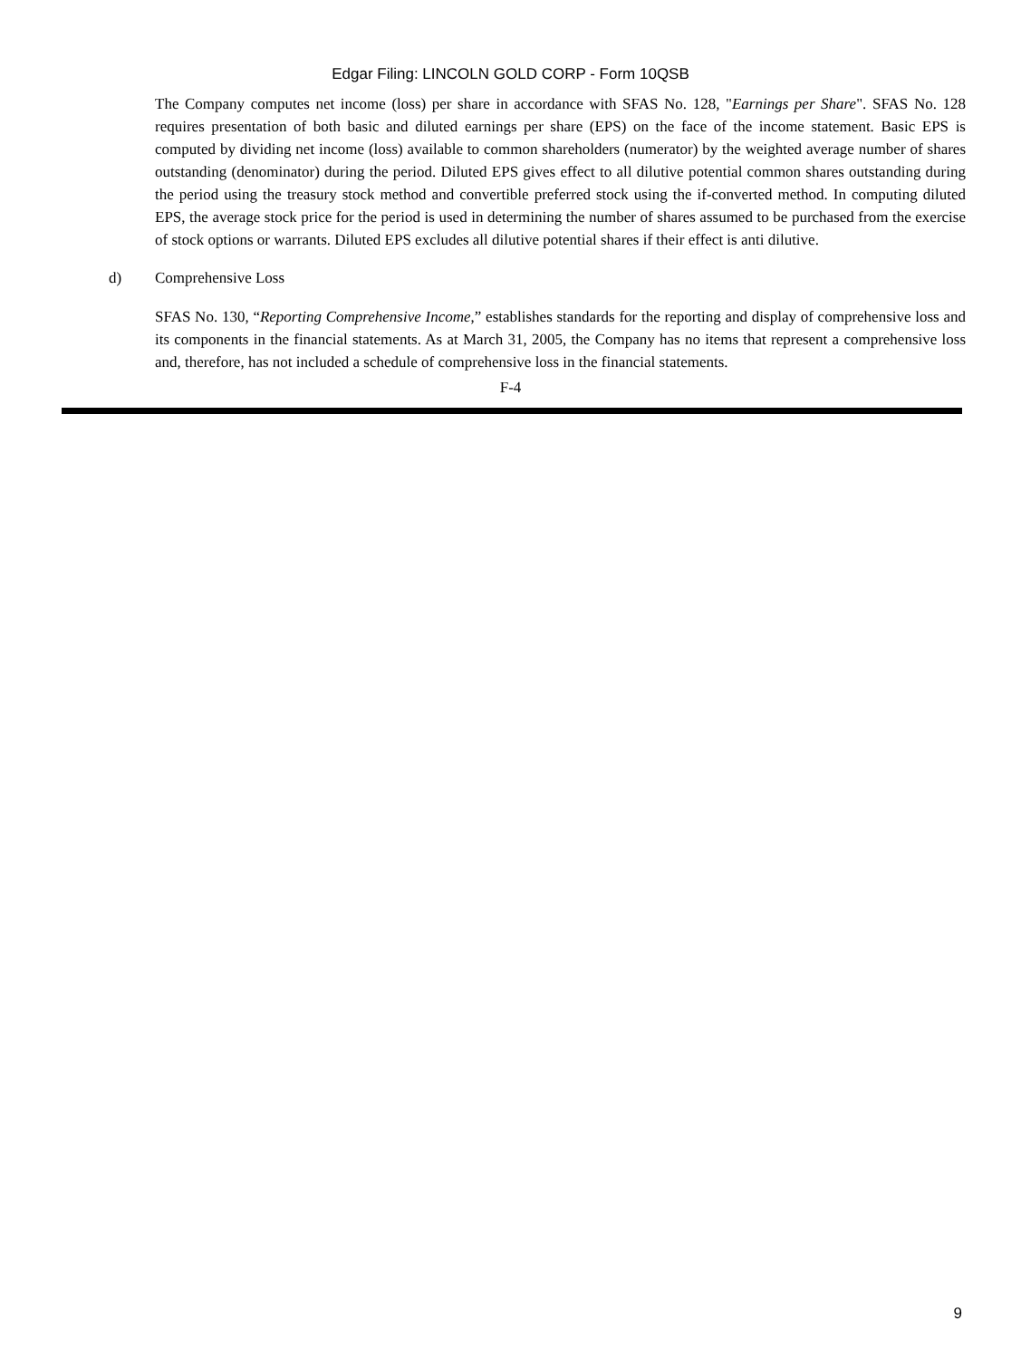Edgar Filing: LINCOLN GOLD CORP - Form 10QSB
The Company computes net income (loss) per share in accordance with SFAS No. 128, "Earnings per Share". SFAS No. 128 requires presentation of both basic and diluted earnings per share (EPS) on the face of the income statement. Basic EPS is computed by dividing net income (loss) available to common shareholders (numerator) by the weighted average number of shares outstanding (denominator) during the period. Diluted EPS gives effect to all dilutive potential common shares outstanding during the period using the treasury stock method and convertible preferred stock using the if-converted method. In computing diluted EPS, the average stock price for the period is used in determining the number of shares assumed to be purchased from the exercise of stock options or warrants. Diluted EPS excludes all dilutive potential shares if their effect is anti dilutive.
d) Comprehensive Loss
SFAS No. 130, “Reporting Comprehensive Income,” establishes standards for the reporting and display of comprehensive loss and its components in the financial statements. As at March 31, 2005, the Company has no items that represent a comprehensive loss and, therefore, has not included a schedule of comprehensive loss in the financial statements.
F-4
9